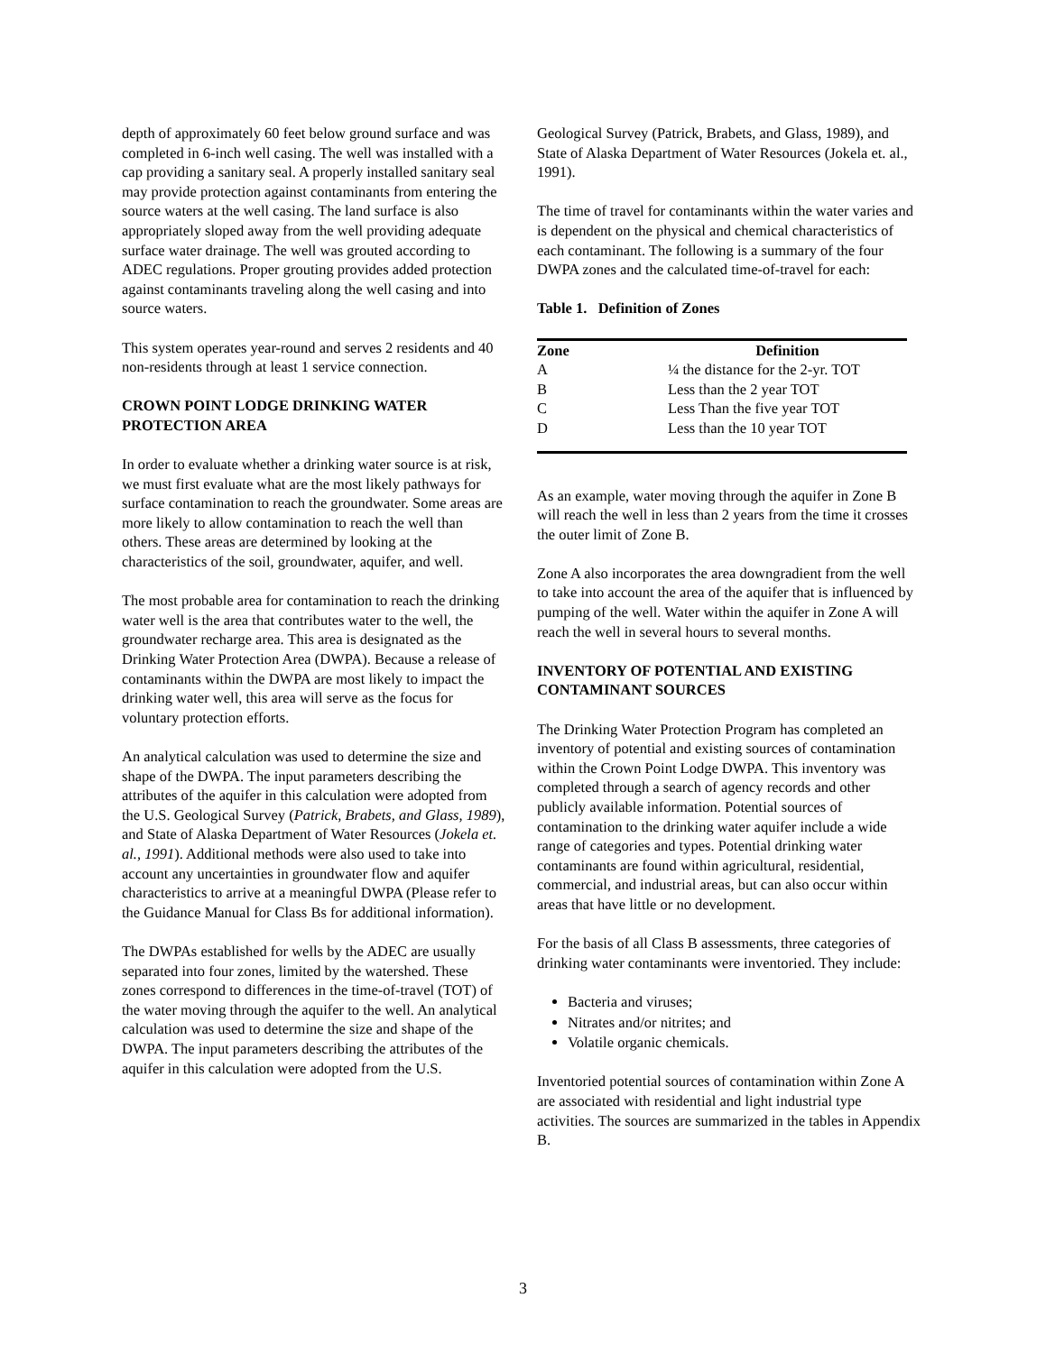depth of approximately 60 feet below ground surface and was completed in 6-inch well casing. The well was installed with a cap providing a sanitary seal. A properly installed sanitary seal may provide protection against contaminants from entering the source waters at the well casing. The land surface is also appropriately sloped away from the well providing adequate surface water drainage. The well was grouted according to ADEC regulations. Proper grouting provides added protection against contaminants traveling along the well casing and into source waters.
This system operates year-round and serves 2 residents and 40 non-residents through at least 1 service connection.
CROWN POINT LODGE DRINKING WATER PROTECTION AREA
In order to evaluate whether a drinking water source is at risk, we must first evaluate what are the most likely pathways for surface contamination to reach the groundwater. Some areas are more likely to allow contamination to reach the well than others. These areas are determined by looking at the characteristics of the soil, groundwater, aquifer, and well.
The most probable area for contamination to reach the drinking water well is the area that contributes water to the well, the groundwater recharge area. This area is designated as the Drinking Water Protection Area (DWPA). Because a release of contaminants within the DWPA are most likely to impact the drinking water well, this area will serve as the focus for voluntary protection efforts.
An analytical calculation was used to determine the size and shape of the DWPA. The input parameters describing the attributes of the aquifer in this calculation were adopted from the U.S. Geological Survey (Patrick, Brabets, and Glass, 1989), and State of Alaska Department of Water Resources (Jokela et. al., 1991). Additional methods were also used to take into account any uncertainties in groundwater flow and aquifer characteristics to arrive at a meaningful DWPA (Please refer to the Guidance Manual for Class Bs for additional information).
The DWPAs established for wells by the ADEC are usually separated into four zones, limited by the watershed. These zones correspond to differences in the time-of-travel (TOT) of the water moving through the aquifer to the well. An analytical calculation was used to determine the size and shape of the DWPA. The input parameters describing the attributes of the aquifer in this calculation were adopted from the U.S.
Geological Survey (Patrick, Brabets, and Glass, 1989), and State of Alaska Department of Water Resources (Jokela et. al., 1991).
The time of travel for contaminants within the water varies and is dependent on the physical and chemical characteristics of each contaminant. The following is a summary of the four DWPA zones and the calculated time-of-travel for each:
Table 1. Definition of Zones
| Zone | Definition |
| --- | --- |
| A | ¼ the distance for the 2-yr. TOT |
| B | Less than the 2 year TOT |
| C | Less Than the five year TOT |
| D | Less than the 10 year TOT |
As an example, water moving through the aquifer in Zone B will reach the well in less than 2 years from the time it crosses the outer limit of Zone B.
Zone A also incorporates the area downgradient from the well to take into account the area of the aquifer that is influenced by pumping of the well. Water within the aquifer in Zone A will reach the well in several hours to several months.
INVENTORY OF POTENTIAL AND EXISTING CONTAMINANT SOURCES
The Drinking Water Protection Program has completed an inventory of potential and existing sources of contamination within the Crown Point Lodge DWPA. This inventory was completed through a search of agency records and other publicly available information. Potential sources of contamination to the drinking water aquifer include a wide range of categories and types. Potential drinking water contaminants are found within agricultural, residential, commercial, and industrial areas, but can also occur within areas that have little or no development.
For the basis of all Class B assessments, three categories of drinking water contaminants were inventoried. They include:
Bacteria and viruses;
Nitrates and/or nitrites; and
Volatile organic chemicals.
Inventoried potential sources of contamination within Zone A are associated with residential and light industrial type activities. The sources are summarized in the tables in Appendix B.
3